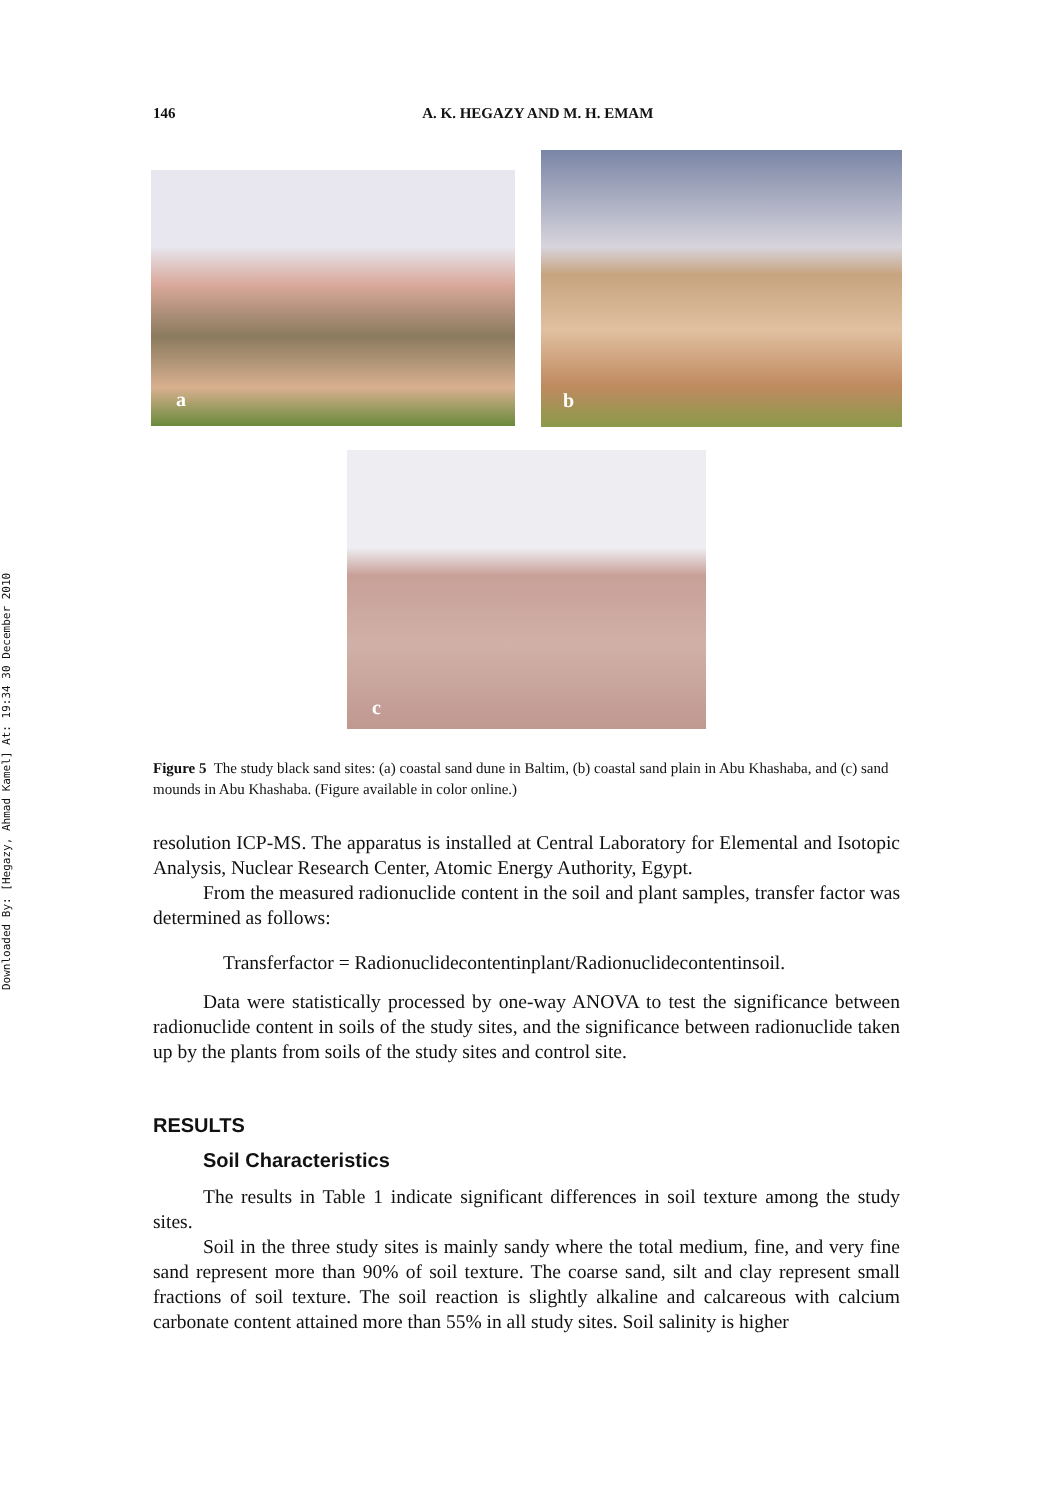Downloaded By: [Hegazy, Ahmad Kamel] At: 19:34 30 December 2010
146 A. K. HEGAZY AND M. H. EMAM
a
b
c
Figure 5 The study black sand sites: (a) coastal sand dune in Baltim, (b) coastal sand plain in Abu Khashaba, and (c) sand mounds in Abu Khashaba. (Figure available in color online.)
resolution ICP-MS. The apparatus is installed at Central Laboratory for Elemental and Isotopic Analysis, Nuclear Research Center, Atomic Energy Authority, Egypt.
From the measured radionuclide content in the soil and plant samples, transfer factor was determined as follows:
Transferfactor = Radionuclidecontentinplant/Radionuclidecontentinsoil.
Data were statistically processed by one-way ANOVA to test the significance between radionuclide content in soils of the study sites, and the significance between radionuclide taken up by the plants from soils of the study sites and control site.
RESULTS
Soil Characteristics
The results in Table 1 indicate significant differences in soil texture among the study sites.
Soil in the three study sites is mainly sandy where the total medium, fine, and very fine sand represent more than 90% of soil texture. The coarse sand, silt and clay represent small fractions of soil texture. The soil reaction is slightly alkaline and calcareous with calcium carbonate content attained more than 55% in all study sites. Soil salinity is higher